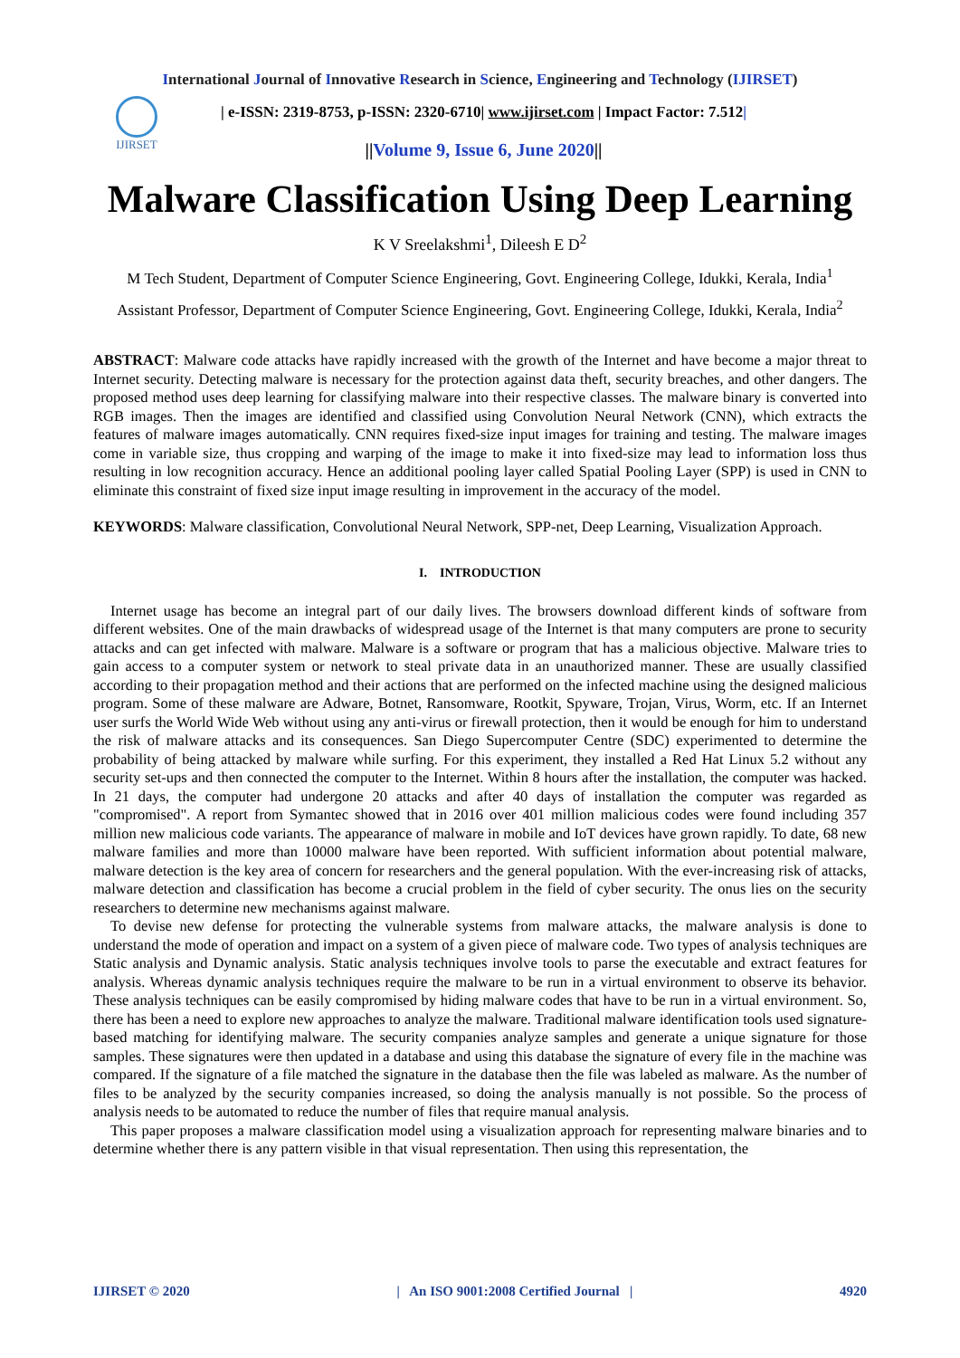International Journal of Innovative Research in Science, Engineering and Technology (IJIRSET)
IJIRSET
| e-ISSN: 2319-8753, p-ISSN: 2320-6710| www.ijirset.com | Impact Factor: 7.512|
||Volume 9, Issue 6, June 2020||
Malware Classification Using Deep Learning
K V Sreelakshmi<sup>1</sup>, Dileesh E D<sup>2</sup>
M Tech Student, Department of Computer Science Engineering, Govt. Engineering College, Idukki, Kerala, India<sup>1</sup>
Assistant Professor, Department of Computer Science Engineering, Govt. Engineering College, Idukki, Kerala, India<sup>2</sup>
ABSTRACT: Malware code attacks have rapidly increased with the growth of the Internet and have become a major threat to Internet security. Detecting malware is necessary for the protection against data theft, security breaches, and other dangers. The proposed method uses deep learning for classifying malware into their respective classes. The malware binary is converted into RGB images. Then the images are identified and classified using Convolution Neural Network (CNN), which extracts the features of malware images automatically. CNN requires fixed-size input images for training and testing. The malware images come in variable size, thus cropping and warping of the image to make it into fixed-size may lead to information loss thus resulting in low recognition accuracy. Hence an additional pooling layer called Spatial Pooling Layer (SPP) is used in CNN to eliminate this constraint of fixed size input image resulting in improvement in the accuracy of the model.
KEYWORDS: Malware classification, Convolutional Neural Network, SPP-net, Deep Learning, Visualization Approach.
I. INTRODUCTION
Internet usage has become an integral part of our daily lives. The browsers download different kinds of software from different websites. One of the main drawbacks of widespread usage of the Internet is that many computers are prone to security attacks and can get infected with malware. Malware is a software or program that has a malicious objective. Malware tries to gain access to a computer system or network to steal private data in an unauthorized manner. These are usually classified according to their propagation method and their actions that are performed on the infected machine using the designed malicious program. Some of these malware are Adware, Botnet, Ransomware, Rootkit, Spyware, Trojan, Virus, Worm, etc. If an Internet user surfs the World Wide Web without using any anti-virus or firewall protection, then it would be enough for him to understand the risk of malware attacks and its consequences. San Diego Supercomputer Centre (SDC) experimented to determine the probability of being attacked by malware while surfing. For this experiment, they installed a Red Hat Linux 5.2 without any security set-ups and then connected the computer to the Internet. Within 8 hours after the installation, the computer was hacked. In 21 days, the computer had undergone 20 attacks and after 40 days of installation the computer was regarded as "compromised". A report from Symantec showed that in 2016 over 401 million malicious codes were found including 357 million new malicious code variants. The appearance of malware in mobile and IoT devices have grown rapidly. To date, 68 new malware families and more than 10000 malware have been reported. With sufficient information about potential malware, malware detection is the key area of concern for researchers and the general population. With the ever-increasing risk of attacks, malware detection and classification has become a crucial problem in the field of cyber security. The onus lies on the security researchers to determine new mechanisms against malware.
To devise new defense for protecting the vulnerable systems from malware attacks, the malware analysis is done to understand the mode of operation and impact on a system of a given piece of malware code. Two types of analysis techniques are Static analysis and Dynamic analysis. Static analysis techniques involve tools to parse the executable and extract features for analysis. Whereas dynamic analysis techniques require the malware to be run in a virtual environment to observe its behavior. These analysis techniques can be easily compromised by hiding malware codes that have to be run in a virtual environment. So, there has been a need to explore new approaches to analyze the malware. Traditional malware identification tools used signature-based matching for identifying malware. The security companies analyze samples and generate a unique signature for those samples. These signatures were then updated in a database and using this database the signature of every file in the machine was compared. If the signature of a file matched the signature in the database then the file was labeled as malware. As the number of files to be analyzed by the security companies increased, so doing the analysis manually is not possible. So the process of analysis needs to be automated to reduce the number of files that require manual analysis.
This paper proposes a malware classification model using a visualization approach for representing malware binaries and to determine whether there is any pattern visible in that visual representation. Then using this representation, the
IJIRSET © 2020 | An ISO 9001:2008 Certified Journal | 4920